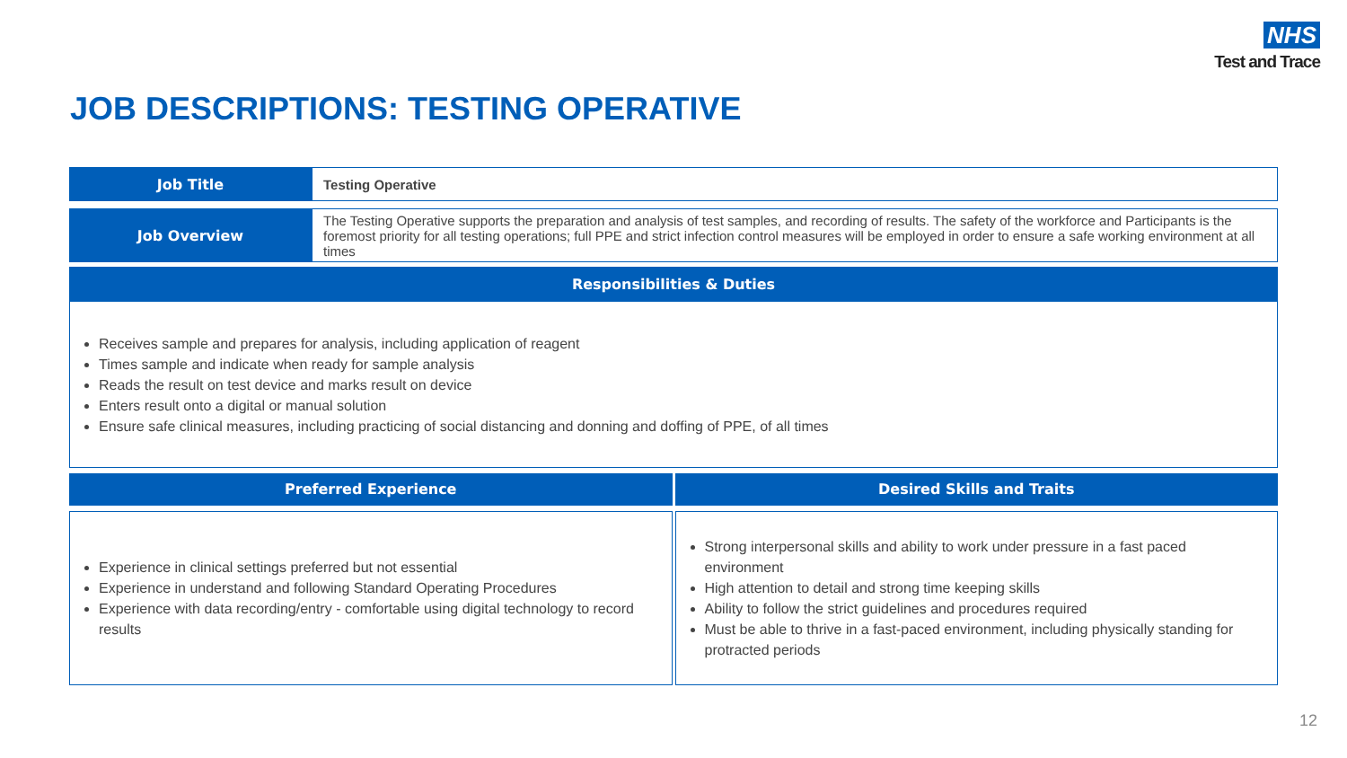NHS
Test and Trace
JOB DESCRIPTIONS: TESTING OPERATIVE
| Job Title | Testing Operative |
| Job Overview | The Testing Operative supports the preparation and analysis of test samples, and recording of results. The safety of the workforce and Participants is the foremost priority for all testing operations; full PPE and strict infection control measures will be employed in order to ensure a safe working environment at all times |
| Responsibilities & Duties | |
| Receives sample and prepares for analysis, including application of reagent Times sample and indicate when ready for sample analysis Reads the result on test device and marks result on device Enters result onto a digital or manual solution Ensure safe clinical measures, including practicing of social distancing and donning and doffing of PPE, of all times | |
Preferred Experience
Experience in clinical settings preferred but not essential
Experience in understand and following Standard Operating Procedures
Experience with data recording/entry - comfortable using digital technology to record results
Desired Skills and Traits
Strong interpersonal skills and ability to work under pressure in a fast paced environment
High attention to detail and strong time keeping skills
Ability to follow the strict guidelines and procedures required
Must be able to thrive in a fast-paced environment, including physically standing for protracted periods
12